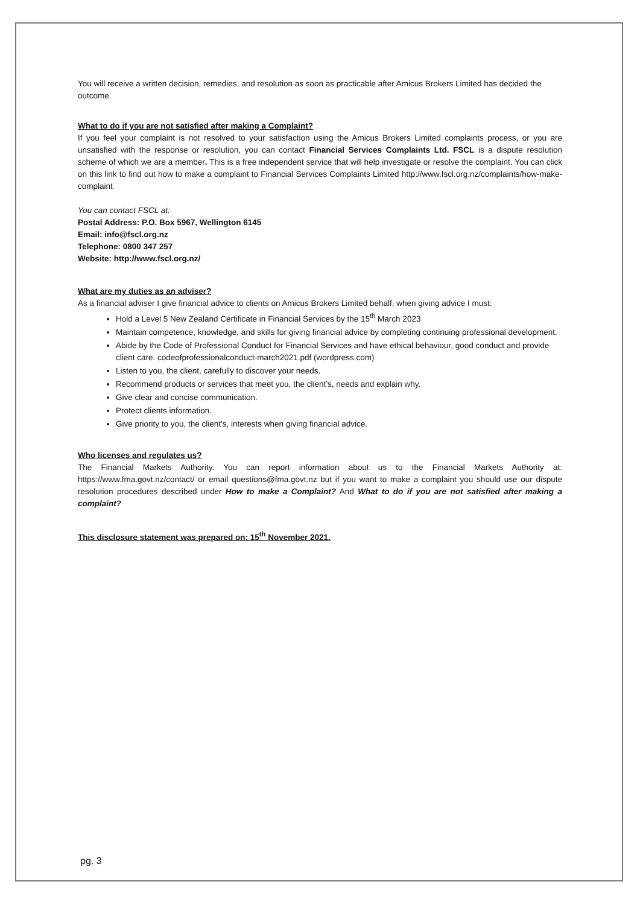You will receive a written decision, remedies, and resolution as soon as practicable after Amicus Brokers Limited has decided the outcome.
What to do if you are not satisfied after making a Complaint?
If you feel your complaint is not resolved to your satisfaction using the Amicus Brokers Limited complaints process, or you are unsatisfied with the response or resolution, you can contact Financial Services Complaints Ltd. FSCL is a dispute resolution scheme of which we are a member. This is a free independent service that will help investigate or resolve the complaint. You can click on this link to find out how to make a complaint to Financial Services Complaints Limited http://www.fscl.org.nz/complaints/how-make-complaint
You can contact FSCL at:
Postal Address: P.O. Box 5967, Wellington 6145
Email: info@fscl.org.nz
Telephone: 0800 347 257
Website: http://www.fscl.org.nz/
What are my duties as an adviser?
As a financial adviser I give financial advice to clients on Amicus Brokers Limited behalf, when giving advice I must:
Hold a Level 5 New Zealand Certificate in Financial Services by the 15<sup>th</sup> March 2023
Maintain competence, knowledge, and skills for giving financial advice by completing continuing professional development.
Abide by the Code of Professional Conduct for Financial Services and have ethical behaviour, good conduct and provide client care. codeofprofessionalconduct-march2021.pdf (wordpress.com)
Listen to you, the client, carefully to discover your needs.
Recommend products or services that meet you, the client’s, needs and explain why.
Give clear and concise communication.
Protect clients information.
Give priority to you, the client’s, interests when giving financial advice.
Who licenses and regulates us?
The Financial Markets Authority. You can report information about us to the Financial Markets Authority at: https://www.fma.govt.nz/contact/ or email questions@fma.govt.nz but if you want to make a complaint you should use our dispute resolution procedures described under How to make a Complaint? And What to do if you are not satisfied after making a complaint?
This disclosure statement was prepared on: 15<sup>th</sup> November 2021.
pg. 3